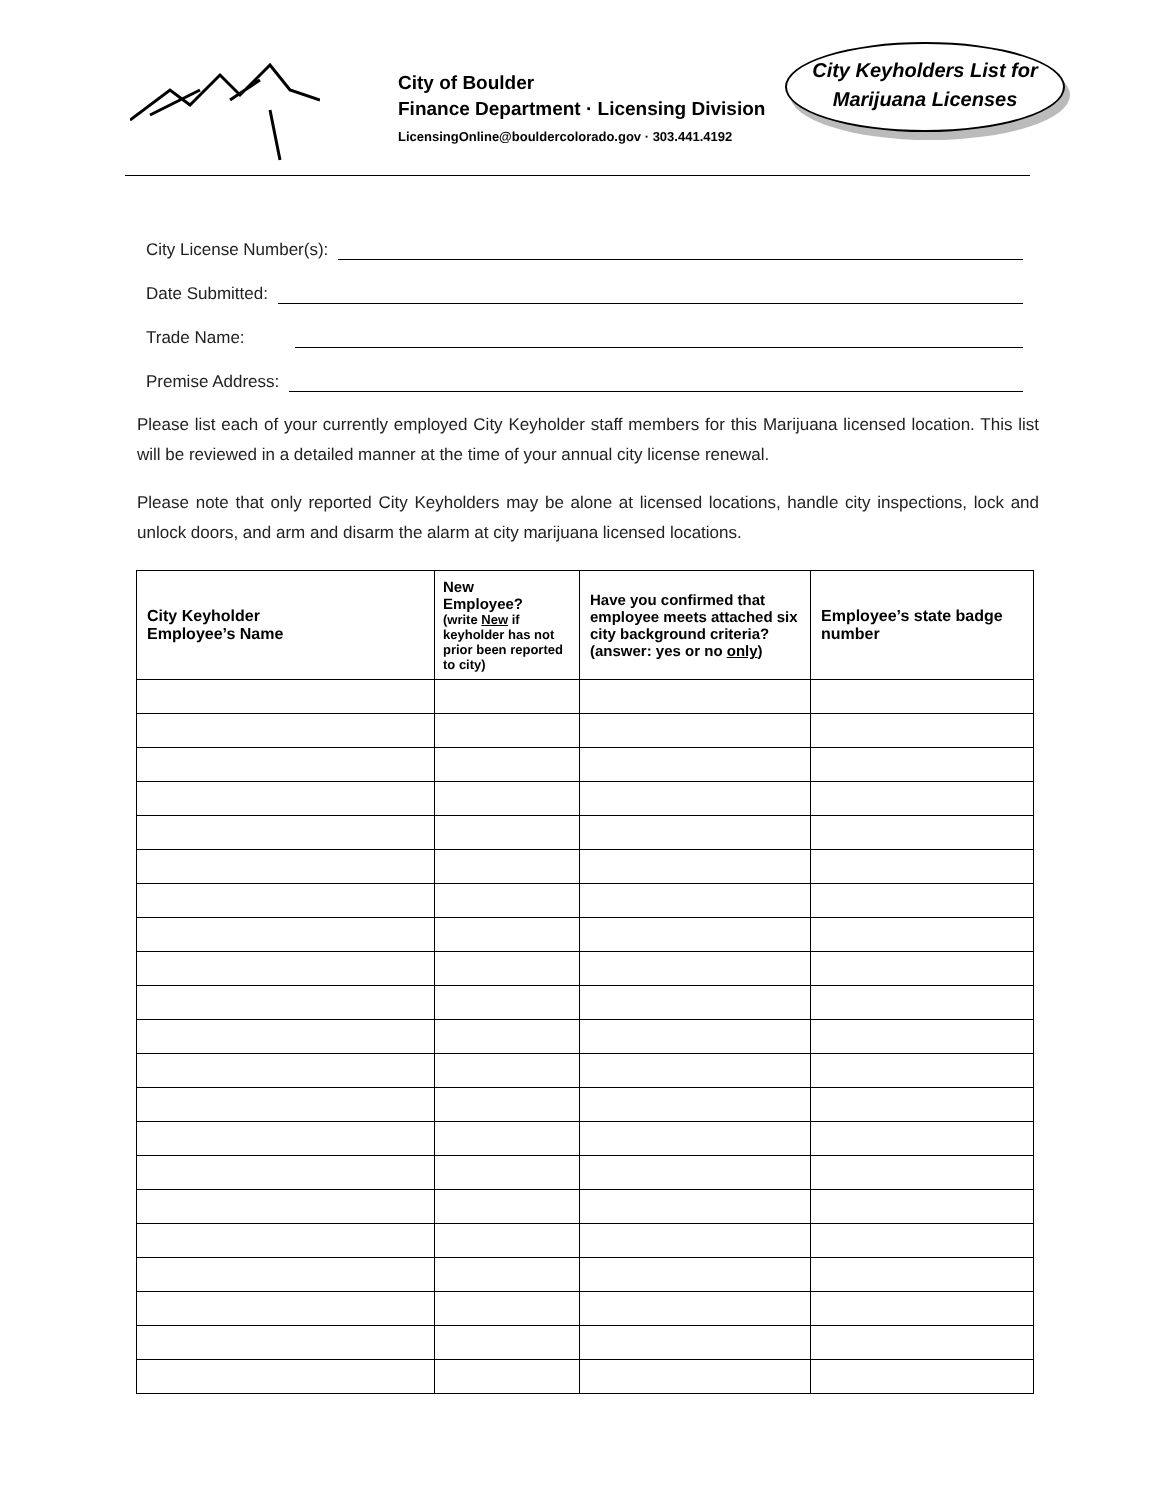City of Boulder
Finance Department · Licensing Division
LicensingOnline@bouldercolorado.gov · 303.441.4192
City Keyholders List for
Marijuana Licenses
City License Number(s):
Date Submitted:
Trade Name:
Premise Address:
Please list each of your currently employed City Keyholder staff members for this Marijuana licensed location. This list will be reviewed in a detailed manner at the time of your annual city license renewal.
Please note that only reported City Keyholders may be alone at licensed locations, handle city inspections, lock and unlock doors, and arm and disarm the alarm at city marijuana licensed locations.
| City Keyholder Employee’s Name | New Employee? (write New if keyholder has not prior been reported to city) | Have you confirmed that employee meets attached six city background criteria? (answer: yes or no only ) | Employee’s state badge number |
| --- | --- | --- | --- |